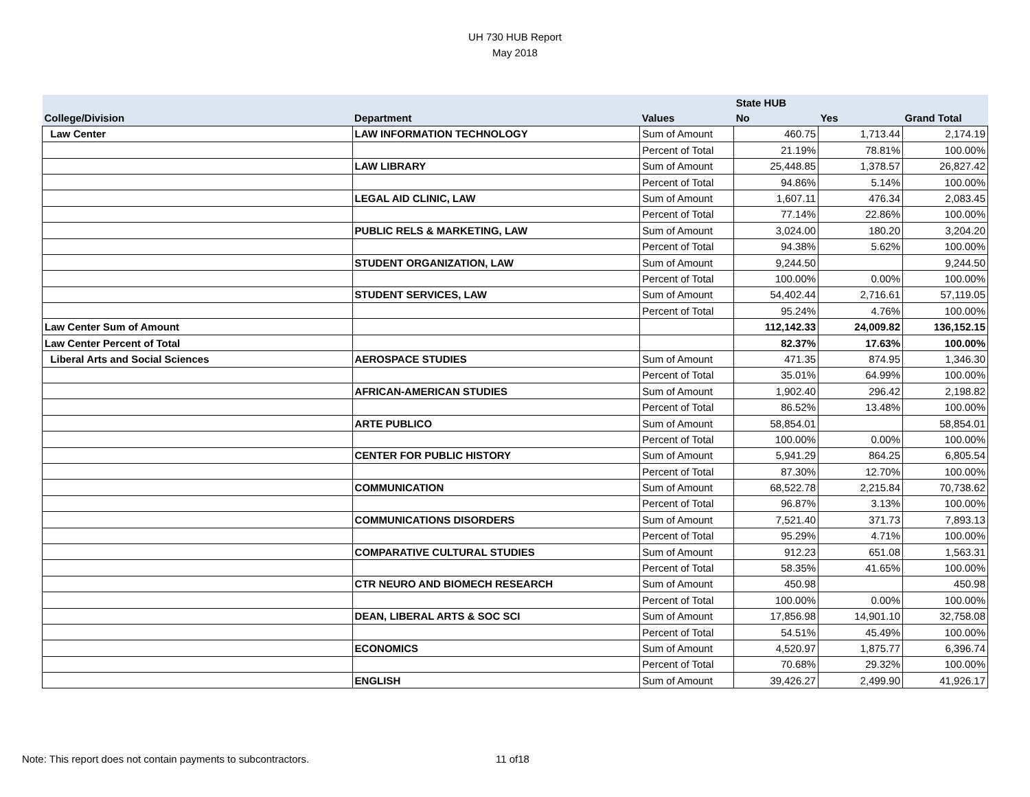UH 730 HUB Report
May 2018
| | | | State HUB | | |
| --- | --- | --- | --- | --- | --- |
| College/Division | Department | Values | No | Yes | Grand Total |
| Law Center | LAW INFORMATION TECHNOLOGY | Sum of Amount | 460.75 | 1,713.44 | 2,174.19 |
| | | Percent of Total | 21.19% | 78.81% | 100.00% |
| | LAW LIBRARY | Sum of Amount | 25,448.85 | 1,378.57 | 26,827.42 |
| | | Percent of Total | 94.86% | 5.14% | 100.00% |
| | LEGAL AID CLINIC, LAW | Sum of Amount | 1,607.11 | 476.34 | 2,083.45 |
| | | Percent of Total | 77.14% | 22.86% | 100.00% |
| | PUBLIC RELS & MARKETING, LAW | Sum of Amount | 3,024.00 | 180.20 | 3,204.20 |
| | | Percent of Total | 94.38% | 5.62% | 100.00% |
| | STUDENT ORGANIZATION, LAW | Sum of Amount | 9,244.50 | | 9,244.50 |
| | | Percent of Total | 100.00% | 0.00% | 100.00% |
| | STUDENT SERVICES, LAW | Sum of Amount | 54,402.44 | 2,716.61 | 57,119.05 |
| | | Percent of Total | 95.24% | 4.76% | 100.00% |
| Law Center Sum of Amount | | | 112,142.33 | 24,009.82 | 136,152.15 |
| Law Center Percent of Total | | | 82.37% | 17.63% | 100.00% |
| Liberal Arts and Social Sciences | AEROSPACE STUDIES | Sum of Amount | 471.35 | 874.95 | 1,346.30 |
| | | Percent of Total | 35.01% | 64.99% | 100.00% |
| | AFRICAN-AMERICAN STUDIES | Sum of Amount | 1,902.40 | 296.42 | 2,198.82 |
| | | Percent of Total | 86.52% | 13.48% | 100.00% |
| | ARTE PUBLICO | Sum of Amount | 58,854.01 | | 58,854.01 |
| | | Percent of Total | 100.00% | 0.00% | 100.00% |
| | CENTER FOR PUBLIC HISTORY | Sum of Amount | 5,941.29 | 864.25 | 6,805.54 |
| | | Percent of Total | 87.30% | 12.70% | 100.00% |
| | COMMUNICATION | Sum of Amount | 68,522.78 | 2,215.84 | 70,738.62 |
| | | Percent of Total | 96.87% | 3.13% | 100.00% |
| | COMMUNICATIONS DISORDERS | Sum of Amount | 7,521.40 | 371.73 | 7,893.13 |
| | | Percent of Total | 95.29% | 4.71% | 100.00% |
| | COMPARATIVE CULTURAL STUDIES | Sum of Amount | 912.23 | 651.08 | 1,563.31 |
| | | Percent of Total | 58.35% | 41.65% | 100.00% |
| | CTR NEURO AND BIOMECH RESEARCH | Sum of Amount | 450.98 | | 450.98 |
| | | Percent of Total | 100.00% | 0.00% | 100.00% |
| | DEAN, LIBERAL ARTS & SOC SCI | Sum of Amount | 17,856.98 | 14,901.10 | 32,758.08 |
| | | Percent of Total | 54.51% | 45.49% | 100.00% |
| | ECONOMICS | Sum of Amount | 4,520.97 | 1,875.77 | 6,396.74 |
| | | Percent of Total | 70.68% | 29.32% | 100.00% |
| | ENGLISH | Sum of Amount | 39,426.27 | 2,499.90 | 41,926.17 |
Note: This report does not contain payments to subcontractors.
11 of18